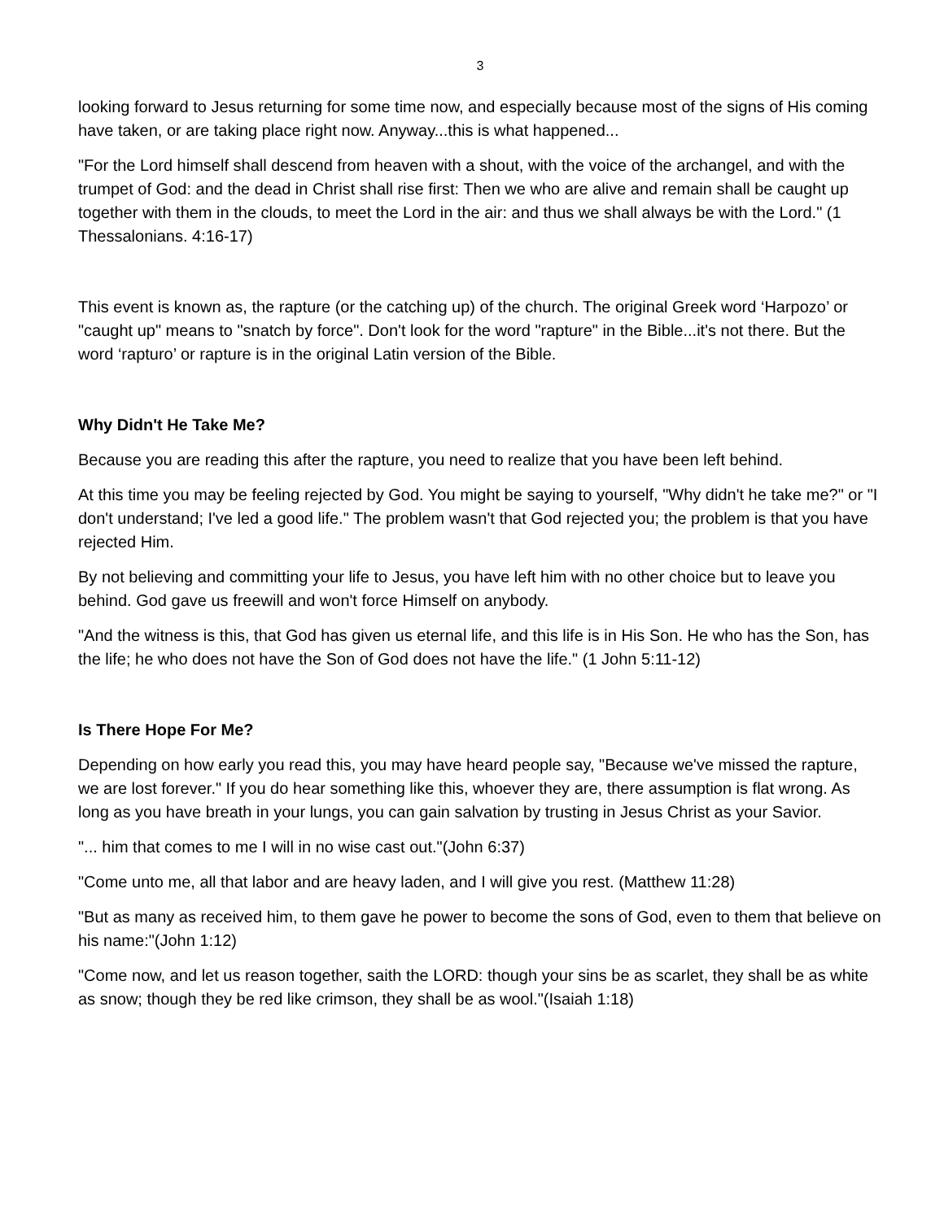3
looking forward to Jesus returning for some time now, and especially because most of the signs of His coming have taken, or are taking place right now. Anyway...this is what happened...
"For the Lord himself shall descend from heaven with a shout, with the voice of the archangel, and with the trumpet of God: and the dead in Christ shall rise first: Then we who are alive and remain shall be caught up together with them in the clouds, to meet the Lord in the air: and thus we shall always be with the Lord." (1 Thessalonians. 4:16-17)
This event is known as, the rapture (or the catching up) of the church. The original Greek word ‘Harpozo’ or "caught up" means to "snatch by force". Don't look for the word "rapture" in the Bible...it's not there. But the word ‘rapturo’ or rapture is in the original Latin version of the Bible.
Why Didn't He Take Me?
Because you are reading this after the rapture, you need to realize that you have been left behind.
At this time you may be feeling rejected by God. You might be saying to yourself, "Why didn't he take me?" or "I don't understand; I've led a good life." The problem wasn't that God rejected you; the problem is that you have rejected Him.
By not believing and committing your life to Jesus, you have left him with no other choice but to leave you behind. God gave us freewill and won't force Himself on anybody.
"And the witness is this, that God has given us eternal life, and this life is in His Son. He who has the Son, has the life; he who does not have the Son of God does not have the life." (1 John 5:11-12)
Is There Hope For Me?
Depending on how early you read this, you may have heard people say, "Because we've missed the rapture, we are lost forever." If you do hear something like this, whoever they are, there assumption is flat wrong. As long as you have breath in your lungs, you can gain salvation by trusting in Jesus Christ as your Savior.
"... him that comes to me I will in no wise cast out."(John 6:37)
"Come unto me, all that labor and are heavy laden, and I will give you rest. (Matthew 11:28)
"But as many as received him, to them gave he power to become the sons of God, even to them that believe on his name:"(John 1:12)
"Come now, and let us reason together, saith the LORD: though your sins be as scarlet, they shall be as white as snow; though they be red like crimson, they shall be as wool."(Isaiah 1:18)